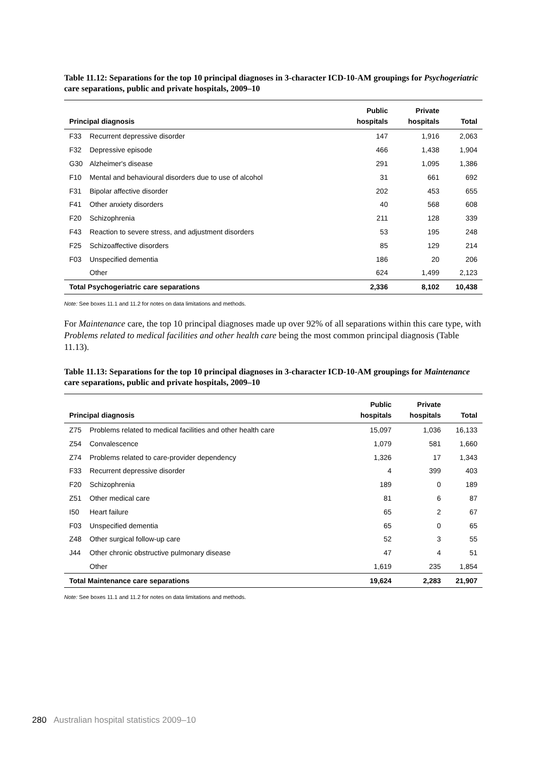Table 11.12: Separations for the top 10 principal diagnoses in 3-character ICD-10-AM groupings for Psychogeriatric care separations, public and private hospitals, 2009–10
| Principal diagnosis | | Public hospitals | Private hospitals | Total |
| --- | --- | --- | --- | --- |
| F33 | Recurrent depressive disorder | 147 | 1,916 | 2,063 |
| F32 | Depressive episode | 466 | 1,438 | 1,904 |
| G30 | Alzheimer's disease | 291 | 1,095 | 1,386 |
| F10 | Mental and behavioural disorders due to use of alcohol | 31 | 661 | 692 |
| F31 | Bipolar affective disorder | 202 | 453 | 655 |
| F41 | Other anxiety disorders | 40 | 568 | 608 |
| F20 | Schizophrenia | 211 | 128 | 339 |
| F43 | Reaction to severe stress, and adjustment disorders | 53 | 195 | 248 |
| F25 | Schizoaffective disorders | 85 | 129 | 214 |
| F03 | Unspecified dementia | 186 | 20 | 206 |
| | Other | 624 | 1,499 | 2,123 |
| Total Psychogeriatric care separations | | 2,336 | 8,102 | 10,438 |
Note: See boxes 11.1 and 11.2 for notes on data limitations and methods.
For Maintenance care, the top 10 principal diagnoses made up over 92% of all separations within this care type, with Problems related to medical facilities and other health care being the most common principal diagnosis (Table 11.13).
Table 11.13: Separations for the top 10 principal diagnoses in 3-character ICD-10-AM groupings for Maintenance care separations, public and private hospitals, 2009–10
| Principal diagnosis | | Public hospitals | Private hospitals | Total |
| --- | --- | --- | --- | --- |
| Z75 | Problems related to medical facilities and other health care | 15,097 | 1,036 | 16,133 |
| Z54 | Convalescence | 1,079 | 581 | 1,660 |
| Z74 | Problems related to care-provider dependency | 1,326 | 17 | 1,343 |
| F33 | Recurrent depressive disorder | 4 | 399 | 403 |
| F20 | Schizophrenia | 189 | 0 | 189 |
| Z51 | Other medical care | 81 | 6 | 87 |
| I50 | Heart failure | 65 | 2 | 67 |
| F03 | Unspecified dementia | 65 | 0 | 65 |
| Z48 | Other surgical follow-up care | 52 | 3 | 55 |
| J44 | Other chronic obstructive pulmonary disease | 47 | 4 | 51 |
| | Other | 1,619 | 235 | 1,854 |
| Total Maintenance care separations | | 19,624 | 2,283 | 21,907 |
Note: See boxes 11.1 and 11.2 for notes on data limitations and methods.
280 Australian hospital statistics 2009–10